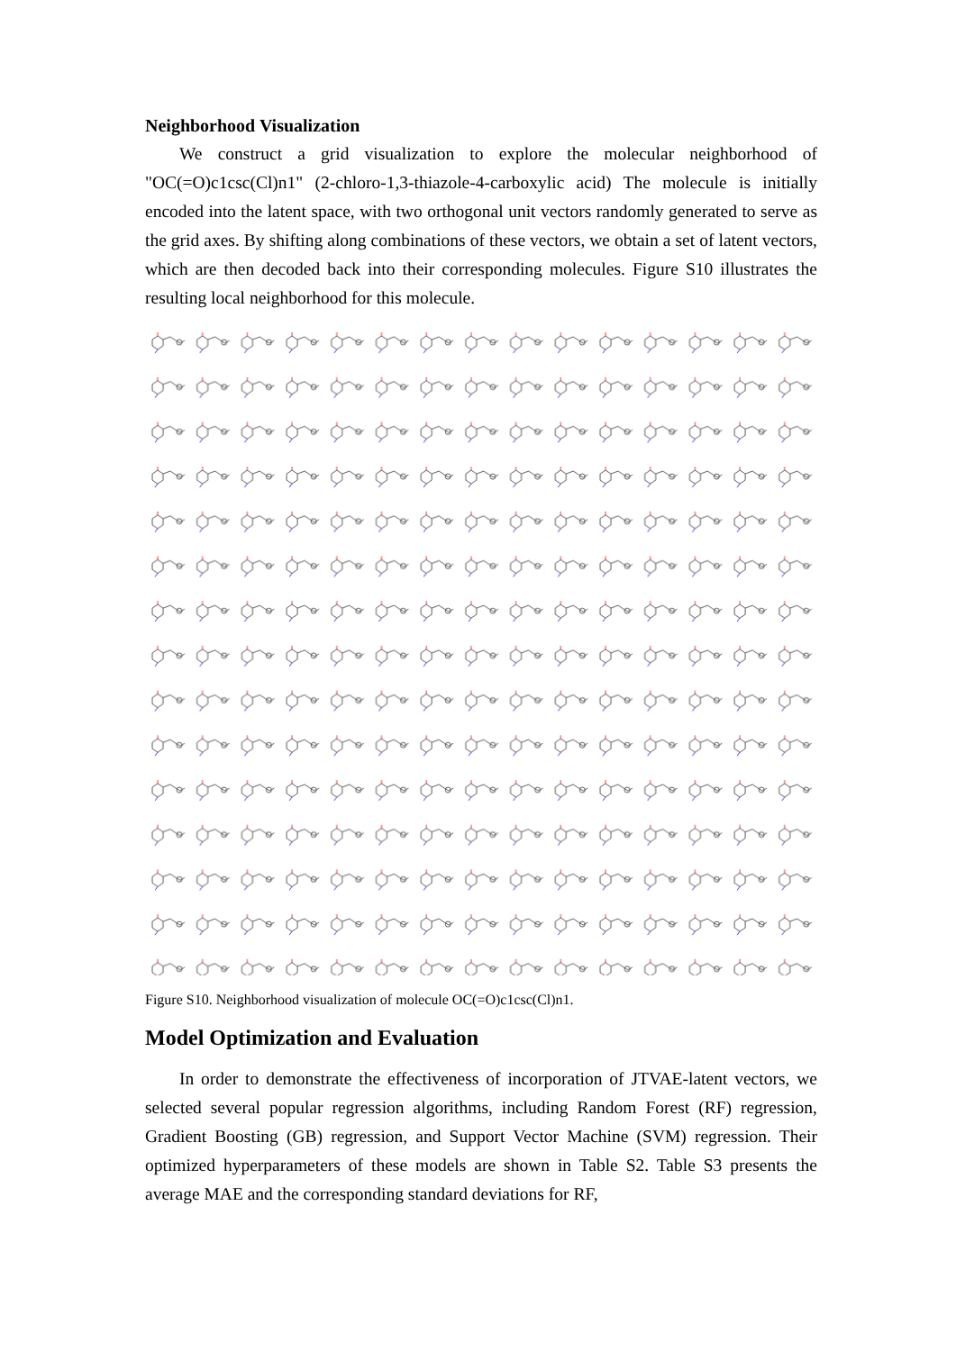Neighborhood Visualization
We construct a grid visualization to explore the molecular neighborhood of "OC(=O)c1csc(Cl)n1" (2-chloro-1,3-thiazole-4-carboxylic acid) The molecule is initially encoded into the latent space, with two orthogonal unit vectors randomly generated to serve as the grid axes. By shifting along combinations of these vectors, we obtain a set of latent vectors, which are then decoded back into their corresponding molecules. Figure S10 illustrates the resulting local neighborhood for this molecule.
Figure S10. Neighborhood visualization of molecule OC(=O)c1csc(Cl)n1.
Model Optimization and Evaluation
In order to demonstrate the effectiveness of incorporation of JTVAE-latent vectors, we selected several popular regression algorithms, including Random Forest (RF) regression, Gradient Boosting (GB) regression, and Support Vector Machine (SVM) regression. Their optimized hyperparameters of these models are shown in Table S2. Table S3 presents the average MAE and the corresponding standard deviations for RF,